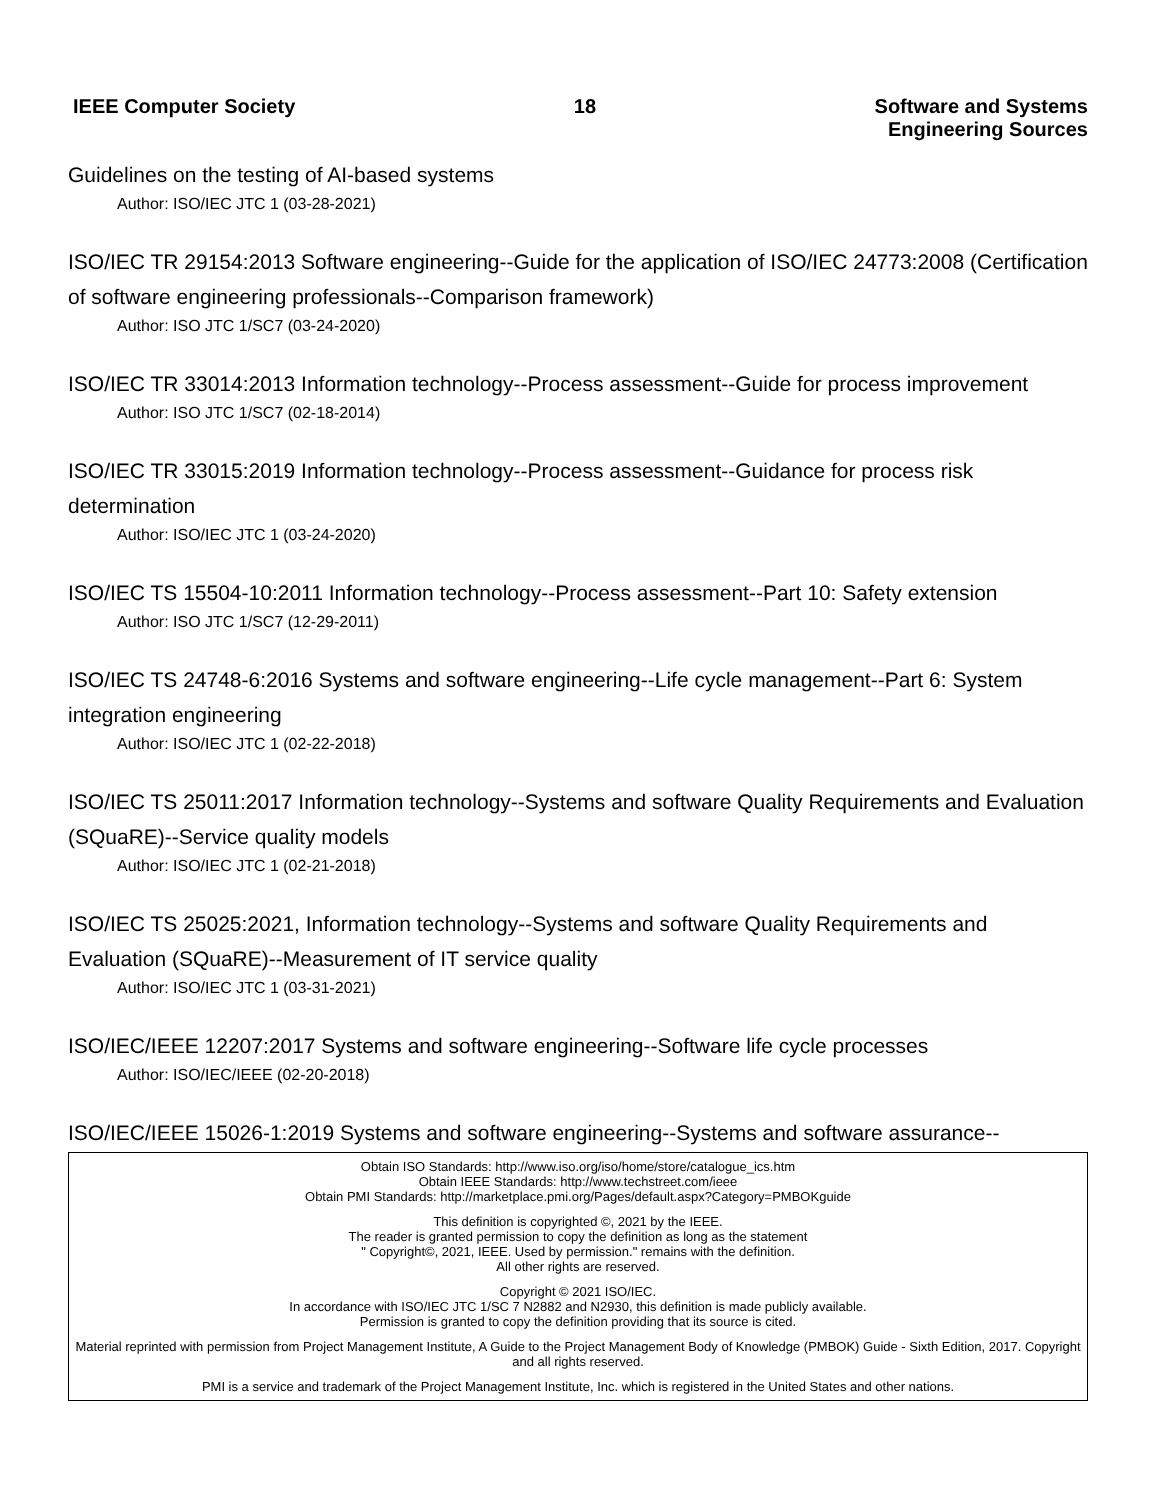IEEE Computer Society 18 Software and Systems
Engineering Sources
Guidelines on the testing of AI-based systems
Author: ISO/IEC JTC 1 (03-28-2021)
ISO/IEC TR 29154:2013 Software engineering--Guide for the application of ISO/IEC 24773:2008 (Certification of software engineering professionals--Comparison framework)
Author: ISO JTC 1/SC7 (03-24-2020)
ISO/IEC TR 33014:2013 Information technology--Process assessment--Guide for process improvement
Author: ISO JTC 1/SC7 (02-18-2014)
ISO/IEC TR 33015:2019 Information technology--Process assessment--Guidance for process risk determination
Author: ISO/IEC JTC 1 (03-24-2020)
ISO/IEC TS 15504-10:2011 Information technology--Process assessment--Part 10: Safety extension
Author: ISO JTC 1/SC7 (12-29-2011)
ISO/IEC TS 24748-6:2016 Systems and software engineering--Life cycle management--Part 6: System integration engineering
Author: ISO/IEC JTC 1 (02-22-2018)
ISO/IEC TS 25011:2017 Information technology--Systems and software Quality Requirements and Evaluation (SQuaRE)--Service quality models
Author: ISO/IEC JTC 1 (02-21-2018)
ISO/IEC TS 25025:2021, Information technology--Systems and software Quality Requirements and Evaluation (SQuaRE)--Measurement of IT service quality
Author: ISO/IEC JTC 1 (03-31-2021)
ISO/IEC/IEEE 12207:2017 Systems and software engineering--Software life cycle processes
Author: ISO/IEC/IEEE (02-20-2018)
ISO/IEC/IEEE 15026-1:2019 Systems and software engineering--Systems and software assurance--
Obtain ISO Standards: http://www.iso.org/iso/home/store/catalogue_ics.htm
Obtain IEEE Standards: http://www.techstreet.com/ieee
Obtain PMI Standards: http://marketplace.pmi.org/Pages/default.aspx?Category=PMBOKguide
This definition is copyrighted ©, 2021 by the IEEE.
The reader is granted permission to copy the definition as long as the statement
" Copyright©, 2021, IEEE. Used by permission." remains with the definition.
All other rights are reserved.
Copyright © 2021 ISO/IEC.
In accordance with ISO/IEC JTC 1/SC 7 N2882 and N2930, this definition is made publicly available.
Permission is granted to copy the definition providing that its source is cited.
Material reprinted with permission from Project Management Institute, A Guide to the Project Management Body of Knowledge (PMBOK) Guide - Sixth Edition, 2017. Copyright and all rights reserved.
PMI is a service and trademark of the Project Management Institute, Inc. which is registered in the United States and other nations.